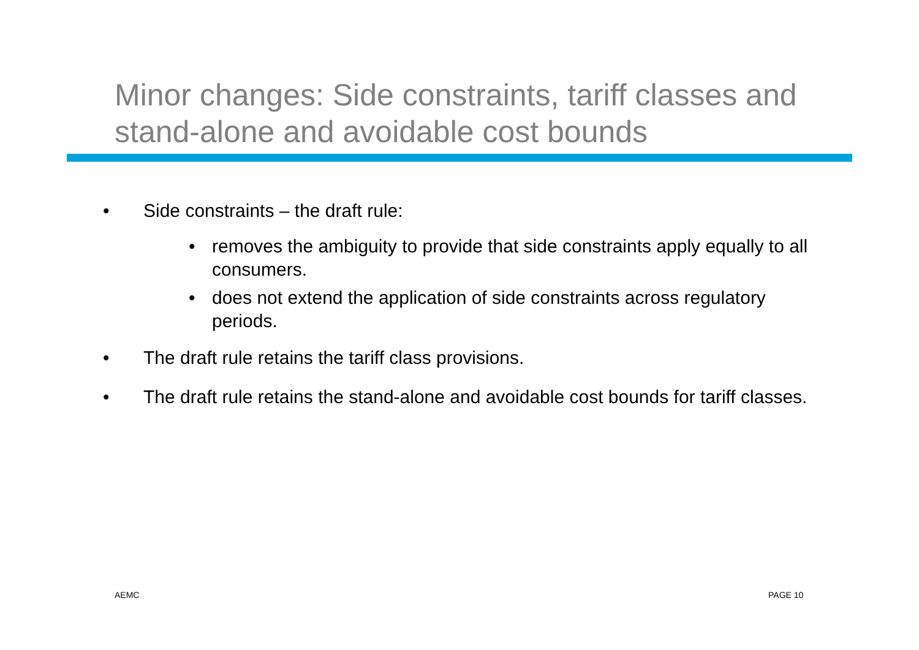Minor changes: Side constraints, tariff classes and stand-alone and avoidable cost bounds
• Side constraints – the draft rule:
• removes the ambiguity to provide that side constraints apply equally to all consumers.
• does not extend the application of side constraints across regulatory periods.
• The draft rule retains the tariff class provisions.
• The draft rule retains the stand-alone and avoidable cost bounds for tariff classes.
AEMC PAGE 10